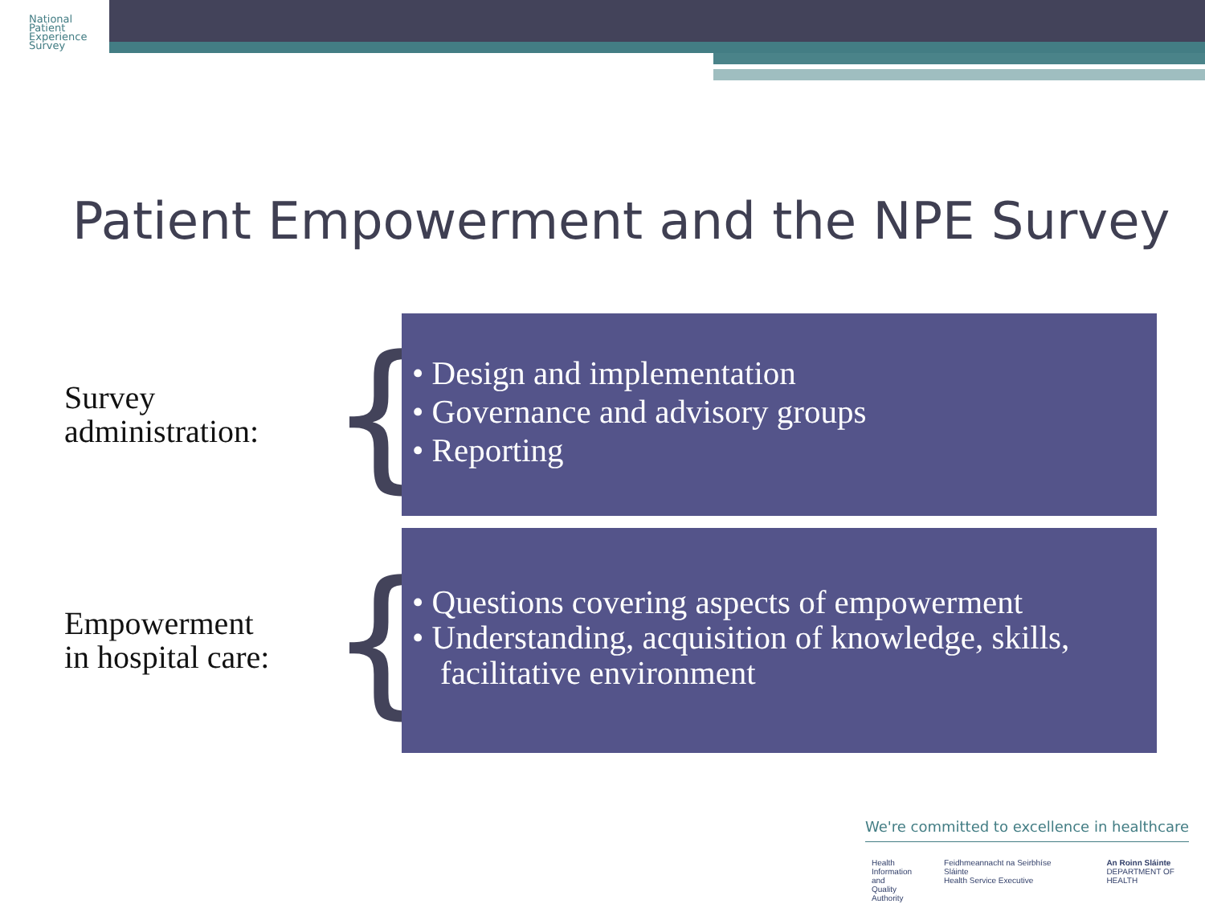National
Patient
Experience
Survey
Patient Empowerment and the NPE Survey
Survey
administration:
{
• Design and implementation
• Governance and advisory groups
• Reporting
Empowerment
in hospital care:
{
• Questions covering aspects of empowerment
• Understanding, acquisition of knowledge, skills, facilitative environment
We're committed to excellence in healthcare
Health
Information
and Quality
Authority Feidhmeannacht na Seirbhíse Sláinte
Health Service Executive An Roinn Sláinte
DEPARTMENT OF HEALTH